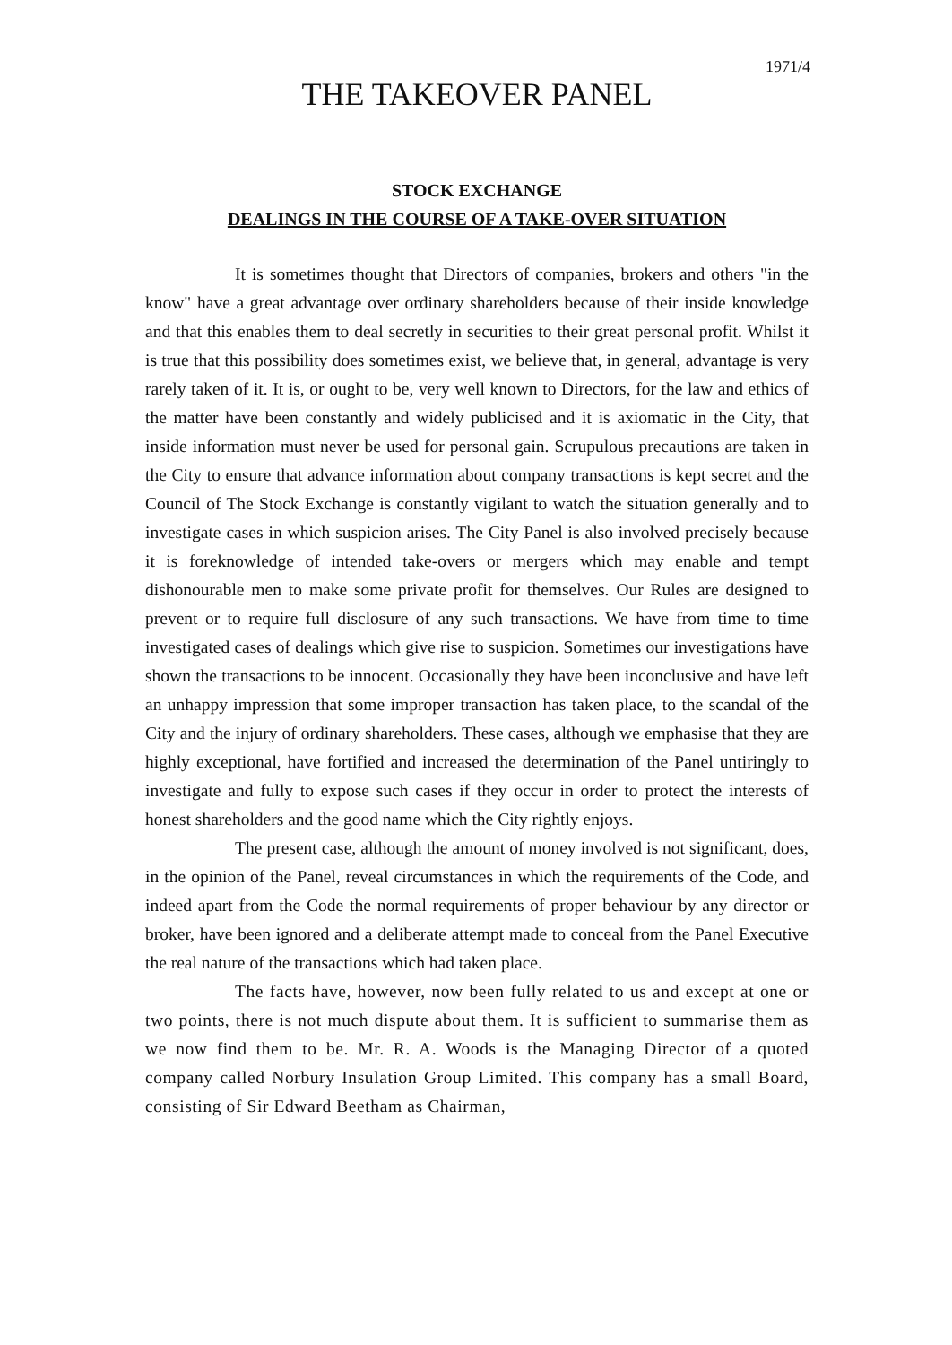1971/4
THE TAKEOVER PANEL
STOCK EXCHANGE
DEALINGS IN THE COURSE OF A TAKE-OVER SITUATION
It is sometimes thought that Directors of companies, brokers and others "in the know" have a great advantage over ordinary shareholders because of their inside knowledge and that this enables them to deal secretly in securities to their great personal profit. Whilst it is true that this possibility does sometimes exist, we believe that, in general, advantage is very rarely taken of it. It is, or ought to be, very well known to Directors, for the law and ethics of the matter have been constantly and widely publicised and it is axiomatic in the City, that inside information must never be used for personal gain. Scrupulous precautions are taken in the City to ensure that advance information about company transactions is kept secret and the Council of The Stock Exchange is constantly vigilant to watch the situation generally and to investigate cases in which suspicion arises. The City Panel is also involved precisely because it is foreknowledge of intended take-overs or mergers which may enable and tempt dishonourable men to make some private profit for themselves. Our Rules are designed to prevent or to require full disclosure of any such transactions. We have from time to time investigated cases of dealings which give rise to suspicion. Sometimes our investigations have shown the transactions to be innocent. Occasionally they have been inconclusive and have left an unhappy impression that some improper transaction has taken place, to the scandal of the City and the injury of ordinary shareholders. These cases, although we emphasise that they are highly exceptional, have fortified and increased the determination of the Panel untiringly to investigate and fully to expose such cases if they occur in order to protect the interests of honest shareholders and the good name which the City rightly enjoys.
The present case, although the amount of money involved is not significant, does, in the opinion of the Panel, reveal circumstances in which the requirements of the Code, and indeed apart from the Code the normal requirements of proper behaviour by any director or broker, have been ignored and a deliberate attempt made to conceal from the Panel Executive the real nature of the transactions which had taken place.
The facts have, however, now been fully related to us and except at one or two points, there is not much dispute about them. It is sufficient to summarise them as we now find them to be. Mr. R. A. Woods is the Managing Director of a quoted company called Norbury Insulation Group Limited. This company has a small Board, consisting of Sir Edward Beetham as Chairman,